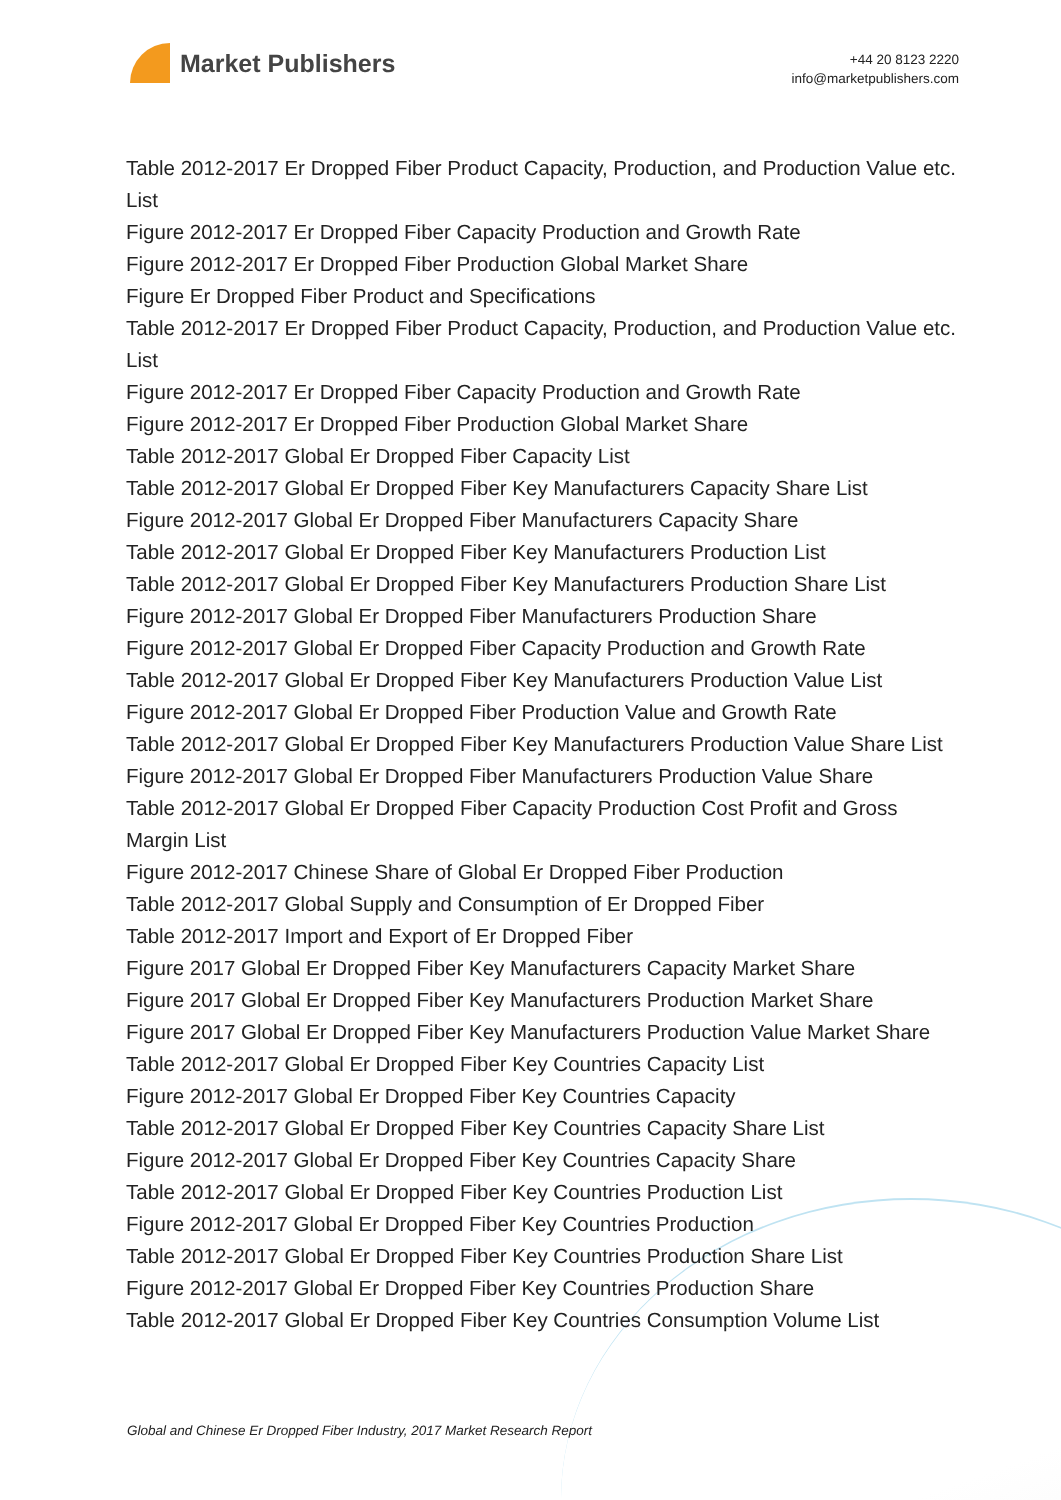Market Publishers
+44 20 8123 2220
info@marketpublishers.com
Table 2012-2017 Er Dropped Fiber Product Capacity, Production, and Production Value etc. List
Figure 2012-2017 Er Dropped Fiber Capacity Production and Growth Rate
Figure 2012-2017 Er Dropped Fiber Production Global Market Share
Figure Er Dropped Fiber Product and Specifications
Table 2012-2017 Er Dropped Fiber Product Capacity, Production, and Production Value etc. List
Figure 2012-2017 Er Dropped Fiber Capacity Production and Growth Rate
Figure 2012-2017 Er Dropped Fiber Production Global Market Share
Table 2012-2017 Global Er Dropped Fiber Capacity List
Table 2012-2017 Global Er Dropped Fiber Key Manufacturers Capacity Share List
Figure 2012-2017 Global Er Dropped Fiber Manufacturers Capacity Share
Table 2012-2017 Global Er Dropped Fiber Key Manufacturers Production List
Table 2012-2017 Global Er Dropped Fiber Key Manufacturers Production Share List
Figure 2012-2017 Global Er Dropped Fiber Manufacturers Production Share
Figure 2012-2017 Global Er Dropped Fiber Capacity Production and Growth Rate
Table 2012-2017 Global Er Dropped Fiber Key Manufacturers Production Value List
Figure 2012-2017 Global Er Dropped Fiber Production Value and Growth Rate
Table 2012-2017 Global Er Dropped Fiber Key Manufacturers Production Value Share List
Figure 2012-2017 Global Er Dropped Fiber Manufacturers Production Value Share
Table 2012-2017 Global Er Dropped Fiber Capacity Production Cost Profit and Gross Margin List
Figure 2012-2017 Chinese Share of Global Er Dropped Fiber Production
Table 2012-2017 Global Supply and Consumption of Er Dropped Fiber
Table 2012-2017 Import and Export of Er Dropped Fiber
Figure 2017 Global Er Dropped Fiber Key Manufacturers Capacity Market Share
Figure 2017 Global Er Dropped Fiber Key Manufacturers Production Market Share
Figure 2017 Global Er Dropped Fiber Key Manufacturers Production Value Market Share
Table 2012-2017 Global Er Dropped Fiber Key Countries Capacity List
Figure 2012-2017 Global Er Dropped Fiber Key Countries Capacity
Table 2012-2017 Global Er Dropped Fiber Key Countries Capacity Share List
Figure 2012-2017 Global Er Dropped Fiber Key Countries Capacity Share
Table 2012-2017 Global Er Dropped Fiber Key Countries Production List
Figure 2012-2017 Global Er Dropped Fiber Key Countries Production
Table 2012-2017 Global Er Dropped Fiber Key Countries Production Share List
Figure 2012-2017 Global Er Dropped Fiber Key Countries Production Share
Table 2012-2017 Global Er Dropped Fiber Key Countries Consumption Volume List
Global and Chinese Er Dropped Fiber Industry, 2017 Market Research Report